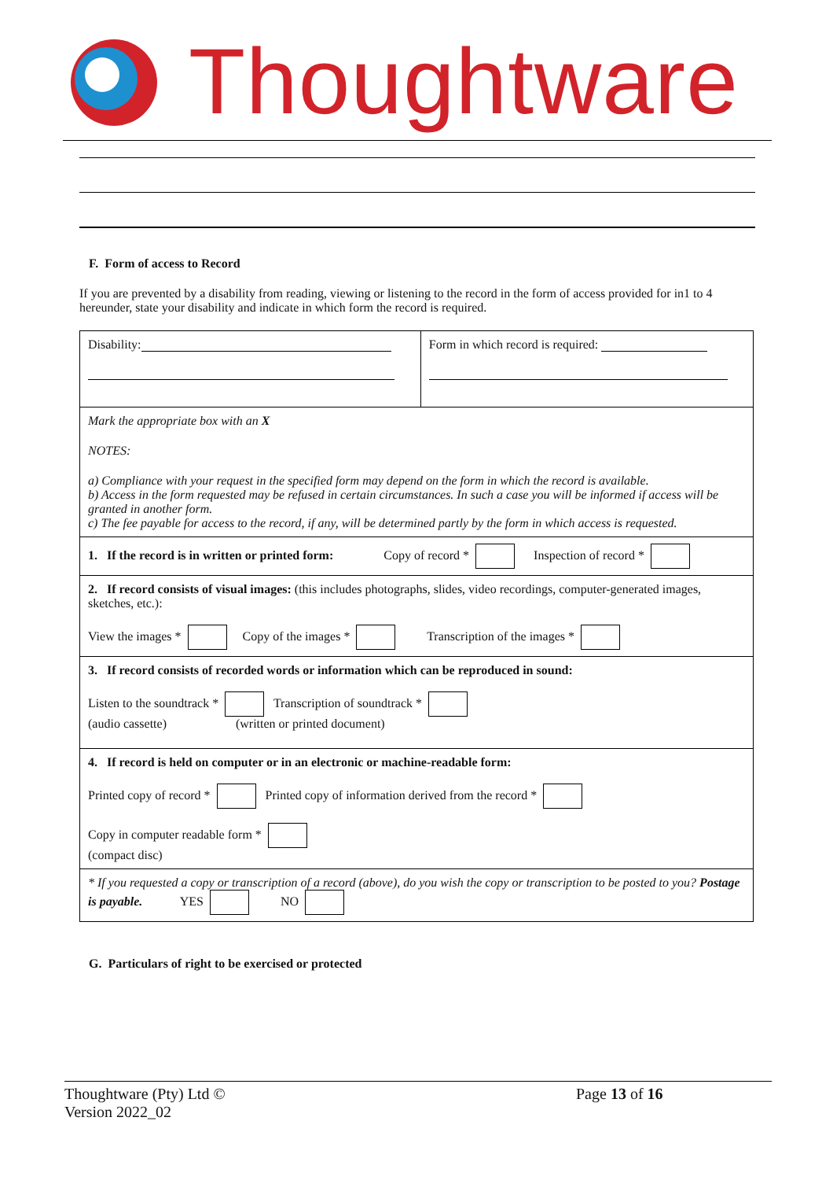Thoughtware
F. Form of access to Record
If you are prevented by a disability from reading, viewing or listening to the record in the form of access provided for in1 to 4 hereunder, state your disability and indicate in which form the record is required.
| Disability: | Form in which record is required: |
| Mark the appropriate box with an X NOTES: a) Compliance with your request in the specified form may depend on the form in which the record is available. b) Access in the form requested may be refused in certain circumstances. In such a case you will be informed if access will be granted in another form. c) The fee payable for access to the record, if any, will be determined partly by the form in which access is requested. | |
| 1. If the record is in written or printed form: Copy of record * Inspection of record * | |
| 2. If record consists of visual images: (this includes photographs, slides, video recordings, computer-generated images, sketches, etc.): View the images * Copy of the images * Transcription of the images * | |
| 3. If record consists of recorded words or information which can be reproduced in sound: Listen to the soundtrack * Transcription of soundtrack * (audio cassette) (written or printed document) | |
| 4. If record is held on computer or in an electronic or machine-readable form: Printed copy of record * Printed copy of information derived from the record * Copy in computer readable form * (compact disc) | |
| * If you requested a copy or transcription of a record (above), do you wish the copy or transcription to be posted to you? Postage is payable. YES NO | |
G. Particulars of right to be exercised or protected
Thoughtware (Pty) Ltd ©
Version 2022_02
Page 13 of 16